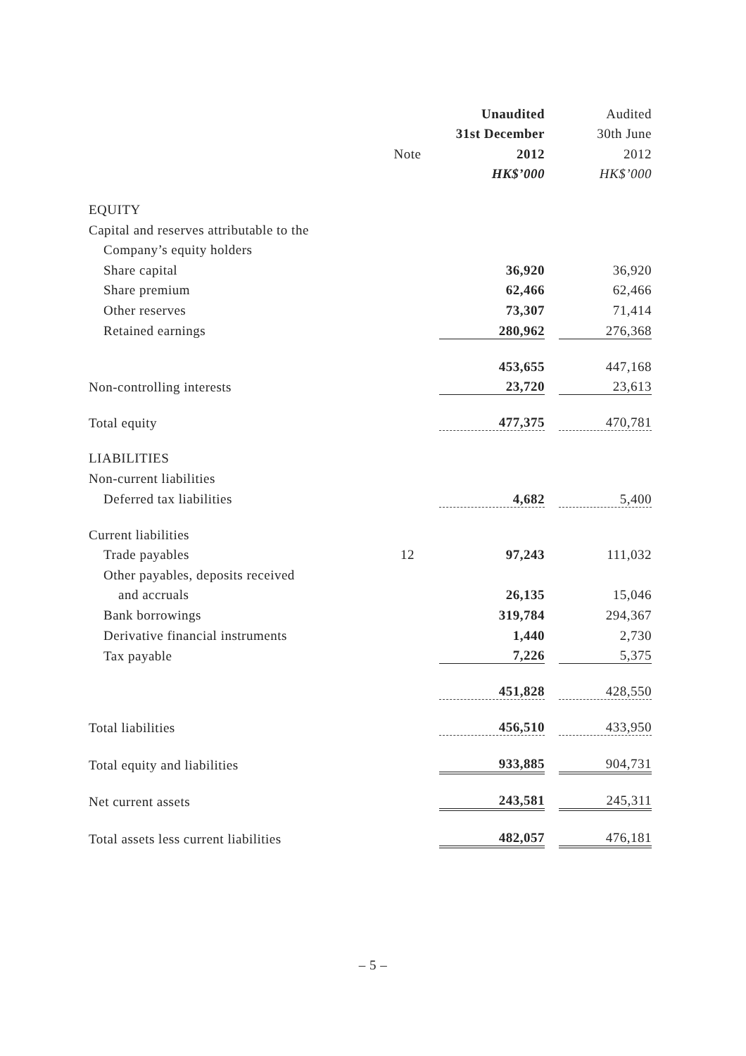| | | Unaudited | | Audited |
| --- | --- | --- | --- | --- |
| | | 31st December | | 30th June |
| | Note | 2012 | | 2012 |
| | | HK$’000 | | HK$’000 |
| EQUITY | | | | |
| Capital and reserves attributable to the | | | | |
| Company’s equity holders | | | | |
| Share capital | | 36,920 | | 36,920 |
| Share premium | | 62,466 | | 62,466 |
| Other reserves | | 73,307 | | 71,414 |
| Retained earnings | | 280,962 | | 276,368 |
| | | 453,655 | | 447,168 |
| Non-controlling interests | | 23,720 | | 23,613 |
| Total equity | | 477,375 | | 470,781 |
| LIABILITIES | | | | |
| Non-current liabilities | | | | |
| Deferred tax liabilities | | 4,682 | | 5,400 |
| Current liabilities | | | | |
| Trade payables | 12 | 97,243 | | 111,032 |
| Other payables, deposits received | | | | |
| and accruals | | 26,135 | | 15,046 |
| Bank borrowings | | 319,784 | | 294,367 |
| Derivative financial instruments | | 1,440 | | 2,730 |
| Tax payable | | 7,226 | | 5,375 |
| | | 451,828 | | 428,550 |
| Total liabilities | | 456,510 | | 433,950 |
| Total equity and liabilities | | 933,885 | | 904,731 |
| Net current assets | | 243,581 | | 245,311 |
| Total assets less current liabilities | | 482,057 | | 476,181 |
– 5 –